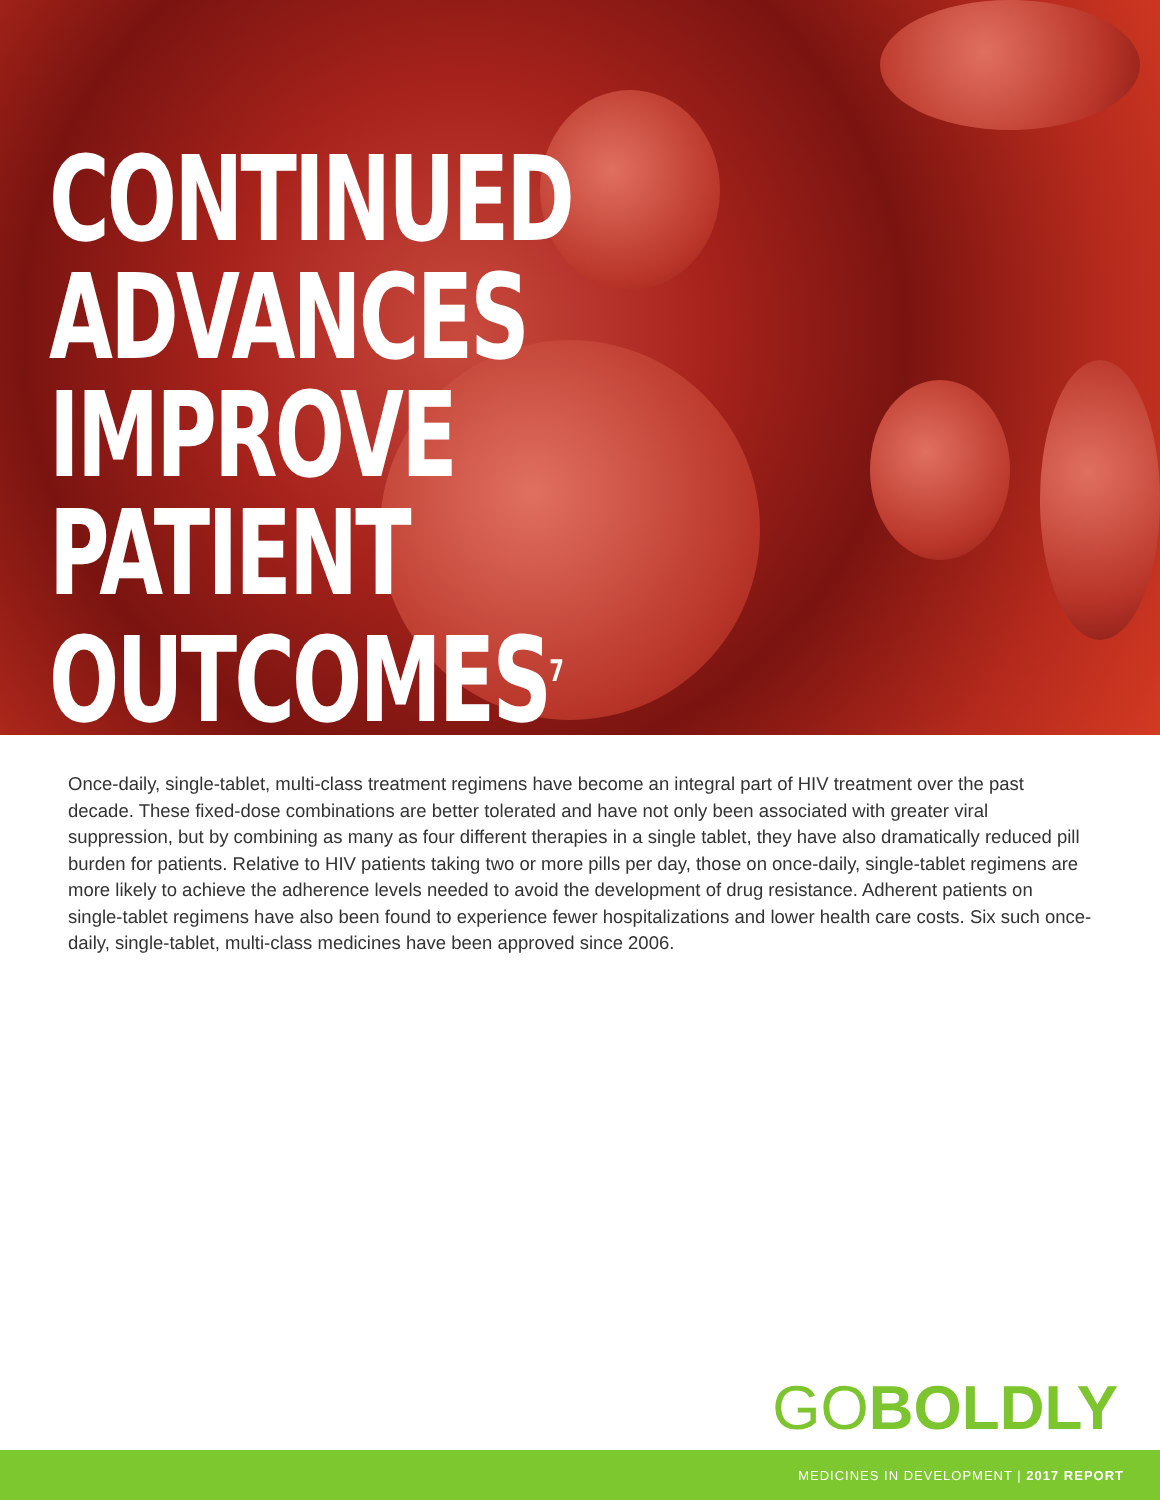CONTINUED
ADVANCES
IMPROVE
PATIENT
OUTCOMES<sup>7</sup>
Once-daily, single-tablet, multi-class treatment regimens have become an integral part of HIV treatment over the past decade. These fixed-dose combinations are better tolerated and have not only been associated with greater viral suppression, but by combining as many as four different therapies in a single tablet, they have also dramatically reduced pill burden for patients. Relative to HIV patients taking two or more pills per day, those on once-daily, single-tablet regimens are more likely to achieve the adherence levels needed to avoid the development of drug resistance. Adherent patients on single-tablet regimens have also been found to experience fewer hospitalizations and lower health care costs. Six such once-daily, single-tablet, multi-class medicines have been approved since 2006.
GOBOLDLY
MEDICINES IN DEVELOPMENT | 2017 REPORT